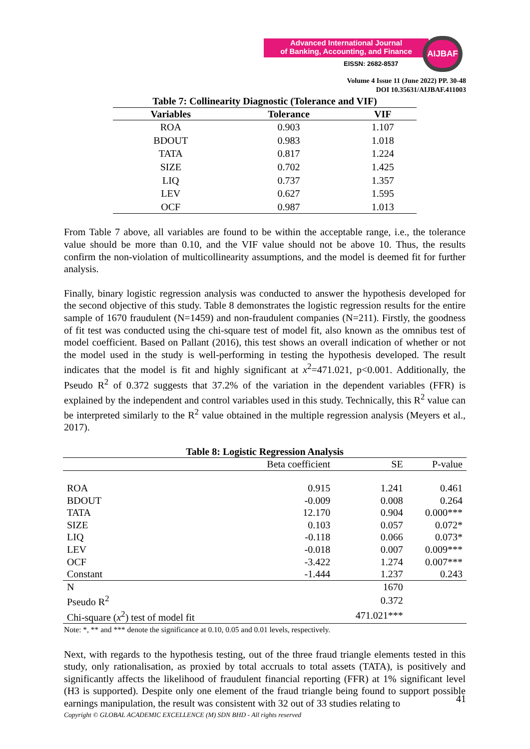Advanced International Journal
of Banking, Accounting, and Finance
EISSN: 2682-8537
AIJBAF
Volume 4 Issue 11 (June 2022) PP. 30-48
DOI 10.35631/AIJBAF.411003
Table 7: Collinearity Diagnostic (Tolerance and VIF)
| Variables | Tolerance | VIF |
| --- | --- | --- |
| ROA | 0.903 | 1.107 |
| BDOUT | 0.983 | 1.018 |
| TATA | 0.817 | 1.224 |
| SIZE | 0.702 | 1.425 |
| LIQ | 0.737 | 1.357 |
| LEV | 0.627 | 1.595 |
| OCF | 0.987 | 1.013 |
From Table 7 above, all variables are found to be within the acceptable range, i.e., the tolerance value should be more than 0.10, and the VIF value should not be above 10. Thus, the results confirm the non-violation of multicollinearity assumptions, and the model is deemed fit for further analysis.
Finally, binary logistic regression analysis was conducted to answer the hypothesis developed for the second objective of this study. Table 8 demonstrates the logistic regression results for the entire sample of 1670 fraudulent (N=1459) and non-fraudulent companies (N=211). Firstly, the goodness of fit test was conducted using the chi-square test of model fit, also known as the omnibus test of model coefficient. Based on Pallant (2016), this test shows an overall indication of whether or not the model used in the study is well-performing in testing the hypothesis developed. The result indicates that the model is fit and highly significant at x<sup>2</sup>=471.021, p<0.001. Additionally, the Pseudo R<sup>2</sup> of 0.372 suggests that 37.2% of the variation in the dependent variables (FFR) is explained by the independent and control variables used in this study. Technically, this R<sup>2</sup> value can be interpreted similarly to the R<sup>2</sup> value obtained in the multiple regression analysis (Meyers et al., 2017).
Table 8: Logistic Regression Analysis
| | Beta coefficient | SE | P-value |
| ROA | 0.915 | 1.241 | 0.461 |
| BDOUT | -0.009 | 0.008 | 0.264 |
| TATA | 12.170 | 0.904 | 0.000*** |
| SIZE | 0.103 | 0.057 | 0.072* |
| LIQ | -0.118 | 0.066 | 0.073* |
| LEV | -0.018 | 0.007 | 0.009*** |
| OCF | -3.422 | 1.274 | 0.007*** |
| Constant | -1.444 | 1.237 | 0.243 |
| N | | 1670 | |
| Pseudo R<sup>2</sup> | | 0.372 | |
| Chi-square ( x<sup>2</sup>) test of model fit | | 471.021*** | |
Note: *, ** and *** denote the significance at 0.10, 0.05 and 0.01 levels, respectively.
Next, with regards to the hypothesis testing, out of the three fraud triangle elements tested in this study, only rationalisation, as proxied by total accruals to total assets (TATA), is positively and significantly affects the likelihood of fraudulent financial reporting (FFR) at 1% significant level (H3 is supported). Despite only one element of the fraud triangle being found to support possible earnings manipulation, the result was consistent with 32 out of 33 studies relating to
Copyright © GLOBAL ACADEMIC EXCELLENCE (M) SDN BHD - All rights reserved
41